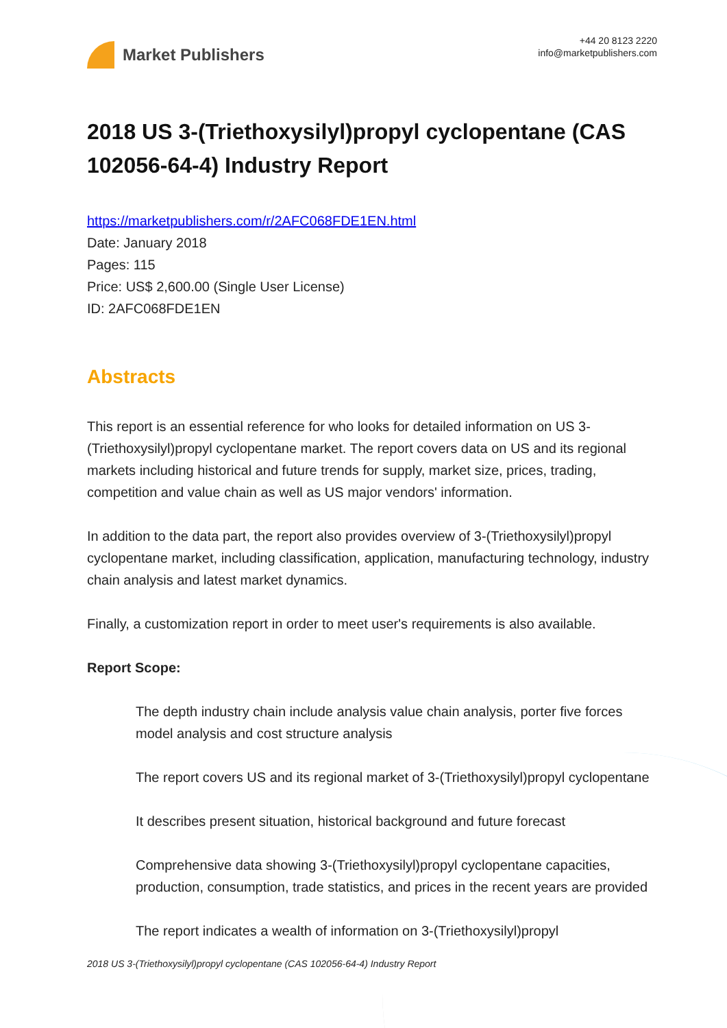Market Publishers
+44 20 8123 2220
info@marketpublishers.com
2018 US 3-(Triethoxysilyl)propyl cyclopentane (CAS 102056-64-4) Industry Report
https://marketpublishers.com/r/2AFC068FDE1EN.html
Date: January 2018
Pages: 115
Price: US$ 2,600.00 (Single User License)
ID: 2AFC068FDE1EN
Abstracts
This report is an essential reference for who looks for detailed information on US 3-(Triethoxysilyl)propyl cyclopentane market. The report covers data on US and its regional markets including historical and future trends for supply, market size, prices, trading, competition and value chain as well as US major vendors' information.
In addition to the data part, the report also provides overview of 3-(Triethoxysilyl)propyl cyclopentane market, including classification, application, manufacturing technology, industry chain analysis and latest market dynamics.
Finally, a customization report in order to meet user's requirements is also available.
Report Scope:
The depth industry chain include analysis value chain analysis, porter five forces model analysis and cost structure analysis
The report covers US and its regional market of 3-(Triethoxysilyl)propyl cyclopentane
It describes present situation, historical background and future forecast
Comprehensive data showing 3-(Triethoxysilyl)propyl cyclopentane capacities, production, consumption, trade statistics, and prices in the recent years are provided
The report indicates a wealth of information on 3-(Triethoxysilyl)propyl
2018 US 3-(Triethoxysilyl)propyl cyclopentane (CAS 102056-64-4) Industry Report